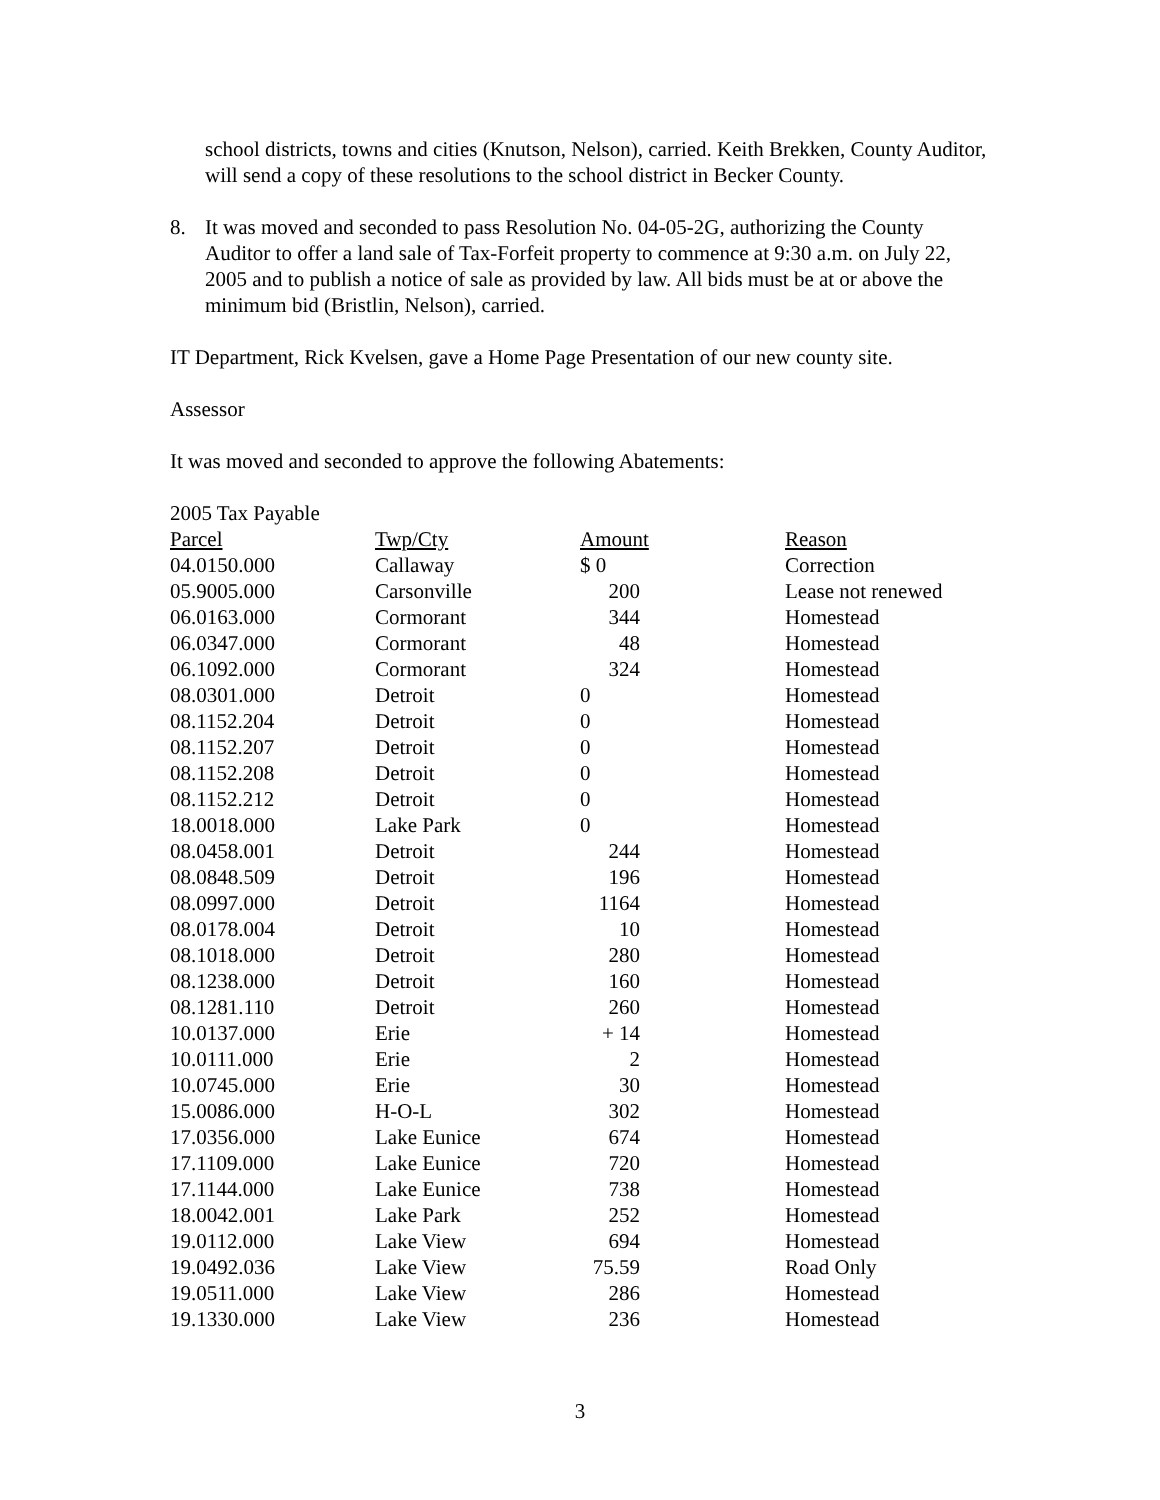school districts, towns and cities (Knutson, Nelson), carried. Keith Brekken, County Auditor, will send a copy of these resolutions to the school district in Becker County.
8. It was moved and seconded to pass Resolution No. 04-05-2G, authorizing the County Auditor to offer a land sale of Tax-Forfeit property to commence at 9:30 a.m. on July 22, 2005 and to publish a notice of sale as provided by law. All bids must be at or above the minimum bid (Bristlin, Nelson), carried.
IT Department, Rick Kvelsen, gave a Home Page Presentation of our new county site.
Assessor
It was moved and seconded to approve the following Abatements:
2005 Tax Payable
| Parcel | Twp/Cty | Amount | Reason |
| --- | --- | --- | --- |
| 04.0150.000 | Callaway | $ 0 | Correction |
| 05.9005.000 | Carsonville | 200 | Lease not renewed |
| 06.0163.000 | Cormorant | 344 | Homestead |
| 06.0347.000 | Cormorant | 48 | Homestead |
| 06.1092.000 | Cormorant | 324 | Homestead |
| 08.0301.000 | Detroit | 0 | Homestead |
| 08.1152.204 | Detroit | 0 | Homestead |
| 08.1152.207 | Detroit | 0 | Homestead |
| 08.1152.208 | Detroit | 0 | Homestead |
| 08.1152.212 | Detroit | 0 | Homestead |
| 18.0018.000 | Lake Park | 0 | Homestead |
| 08.0458.001 | Detroit | 244 | Homestead |
| 08.0848.509 | Detroit | 196 | Homestead |
| 08.0997.000 | Detroit | 1164 | Homestead |
| 08.0178.004 | Detroit | 10 | Homestead |
| 08.1018.000 | Detroit | 280 | Homestead |
| 08.1238.000 | Detroit | 160 | Homestead |
| 08.1281.110 | Detroit | 260 | Homestead |
| 10.0137.000 | Erie | + 14 | Homestead |
| 10.0111.000 | Erie | 2 | Homestead |
| 10.0745.000 | Erie | 30 | Homestead |
| 15.0086.000 | H-O-L | 302 | Homestead |
| 17.0356.000 | Lake Eunice | 674 | Homestead |
| 17.1109.000 | Lake Eunice | 720 | Homestead |
| 17.1144.000 | Lake Eunice | 738 | Homestead |
| 18.0042.001 | Lake Park | 252 | Homestead |
| 19.0112.000 | Lake View | 694 | Homestead |
| 19.0492.036 | Lake View | 75.59 | Road Only |
| 19.0511.000 | Lake View | 286 | Homestead |
| 19.1330.000 | Lake View | 236 | Homestead |
3